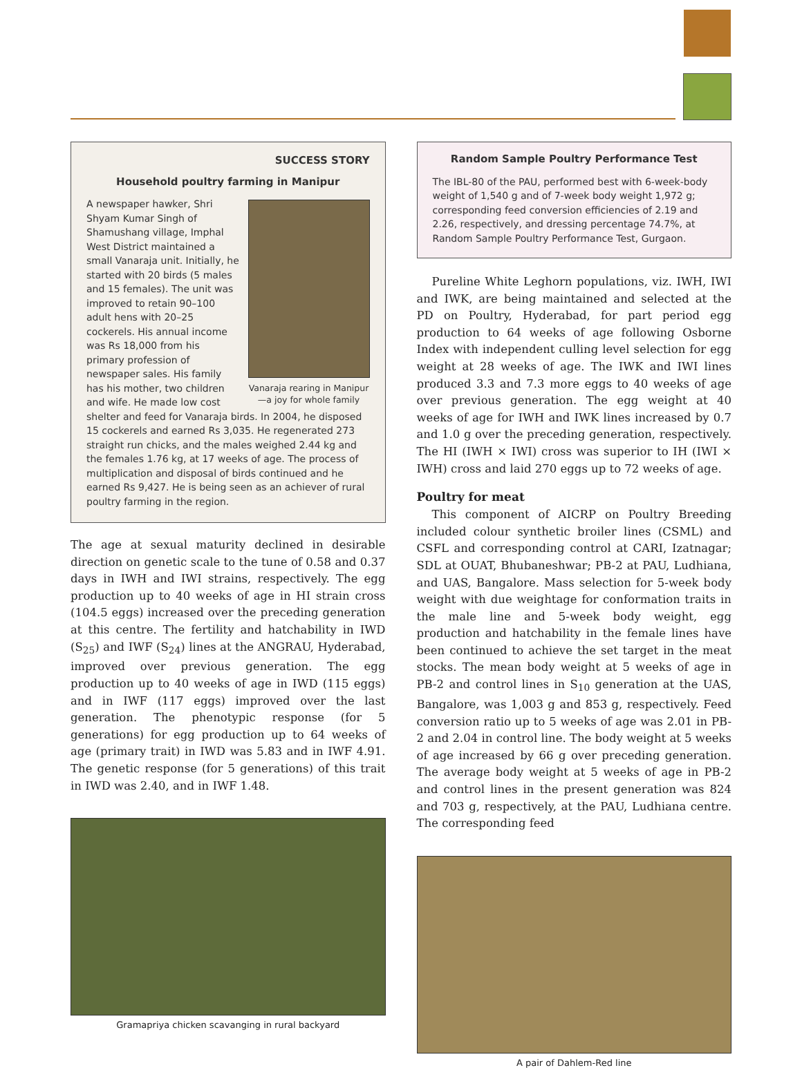SUCCESS STORY
Household poultry farming in Manipur
Vanaraja rearing in Manipur —a joy for whole family
A newspaper hawker, Shri Shyam Kumar Singh of Shamushang village, Imphal West District maintained a small Vanaraja unit. Initially, he started with 20 birds (5 males and 15 females). The unit was improved to retain 90–100 adult hens with 20–25 cockerels. His annual income was Rs 18,000 from his primary profession of newspaper sales. His family has his mother, two children and wife. He made low cost shelter and feed for Vanaraja birds. In 2004, he disposed 15 cockerels and earned Rs 3,035. He regenerated 273 straight run chicks, and the males weighed 2.44 kg and the females 1.76 kg, at 17 weeks of age. The process of multiplication and disposal of birds continued and he earned Rs 9,427. He is being seen as an achiever of rural poultry farming in the region.
The age at sexual maturity declined in desirable direction on genetic scale to the tune of 0.58 and 0.37 days in IWH and IWI strains, respectively. The egg production up to 40 weeks of age in HI strain cross (104.5 eggs) increased over the preceding generation at this centre. The fertility and hatchability in IWD (S<sub>25</sub>) and IWF (S<sub>24</sub>) lines at the ANGRAU, Hyderabad, improved over previous generation. The egg production up to 40 weeks of age in IWD (115 eggs) and in IWF (117 eggs) improved over the last generation. The phenotypic response (for 5 generations) for egg production up to 64 weeks of age (primary trait) in IWD was 5.83 and in IWF 4.91. The genetic response (for 5 generations) of this trait in IWD was 2.40, and in IWF 1.48.
Gramapriya chicken scavanging in rural backyard
Random Sample Poultry Performance Test
The IBL-80 of the PAU, performed best with 6-week-body weight of 1,540 g and of 7-week body weight 1,972 g; corresponding feed conversion efficiencies of 2.19 and 2.26, respectively, and dressing percentage 74.7%, at Random Sample Poultry Performance Test, Gurgaon.
Pureline White Leghorn populations, viz. IWH, IWI and IWK, are being maintained and selected at the PD on Poultry, Hyderabad, for part period egg production to 64 weeks of age following Osborne Index with independent culling level selection for egg weight at 28 weeks of age. The IWK and IWI lines produced 3.3 and 7.3 more eggs to 40 weeks of age over previous generation. The egg weight at 40 weeks of age for IWH and IWK lines increased by 0.7 and 1.0 g over the preceding generation, respectively. The HI (IWH × IWI) cross was superior to IH (IWI × IWH) cross and laid 270 eggs up to 72 weeks of age.
Poultry for meat
This component of AICRP on Poultry Breeding included colour synthetic broiler lines (CSML) and CSFL and corresponding control at CARI, Izatnagar; SDL at OUAT, Bhubaneshwar; PB-2 at PAU, Ludhiana, and UAS, Bangalore. Mass selection for 5-week body weight with due weightage for conformation traits in the male line and 5-week body weight, egg production and hatchability in the female lines have been continued to achieve the set target in the meat stocks. The mean body weight at 5 weeks of age in PB-2 and control lines in S<sub>10</sub> generation at the UAS, Bangalore, was 1,003 g and 853 g, respectively. Feed conversion ratio up to 5 weeks of age was 2.01 in PB-2 and 2.04 in control line. The body weight at 5 weeks of age increased by 66 g over preceding generation. The average body weight at 5 weeks of age in PB-2 and control lines in the present generation was 824 and 703 g, respectively, at the PAU, Ludhiana centre. The corresponding feed
A pair of Dahlem-Red line